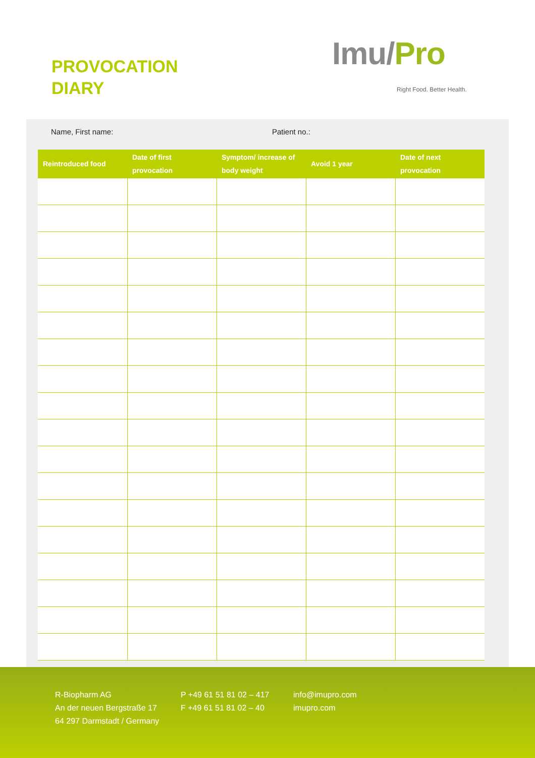PROVOCATION
DIARY
Imu/Pro
Right Food. Better Health.
Name, First name: Patient no.:
| Reintroduced food | Date of first provocation | Symptom/ increase of body weight | Avoid 1 year | Date of next provocation |
| --- | --- | --- | --- | --- |
R-Biopharm AG
An der neuen Bergstraße 17
64 297 Darmstadt / Germany
P +49 61 51 81 02 – 417
F +49 61 51 81 02 – 40
info@imupro.com
imupro.com